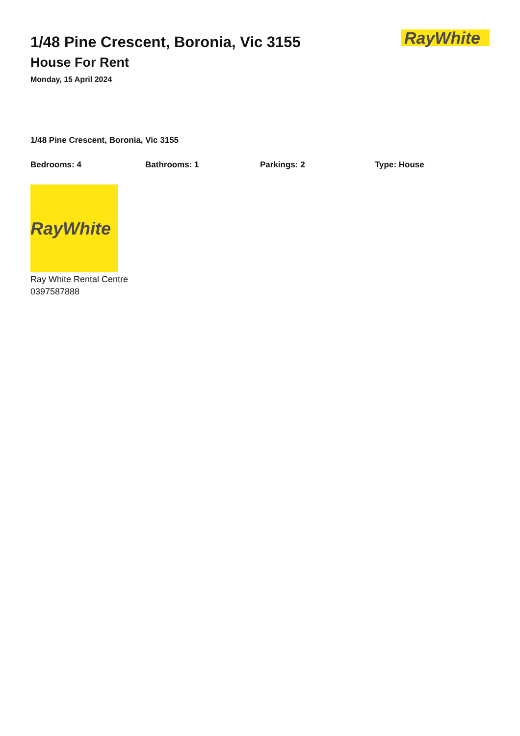1/48 Pine Crescent, Boronia, Vic 3155
House For Rent
Monday, 15 April 2024
RayWhite
1/48 Pine Crescent, Boronia, Vic 3155
Bedrooms: 4 Bathrooms: 1 Parkings: 2 Type: House
RayWhite
Ray White Rental Centre
0397587888